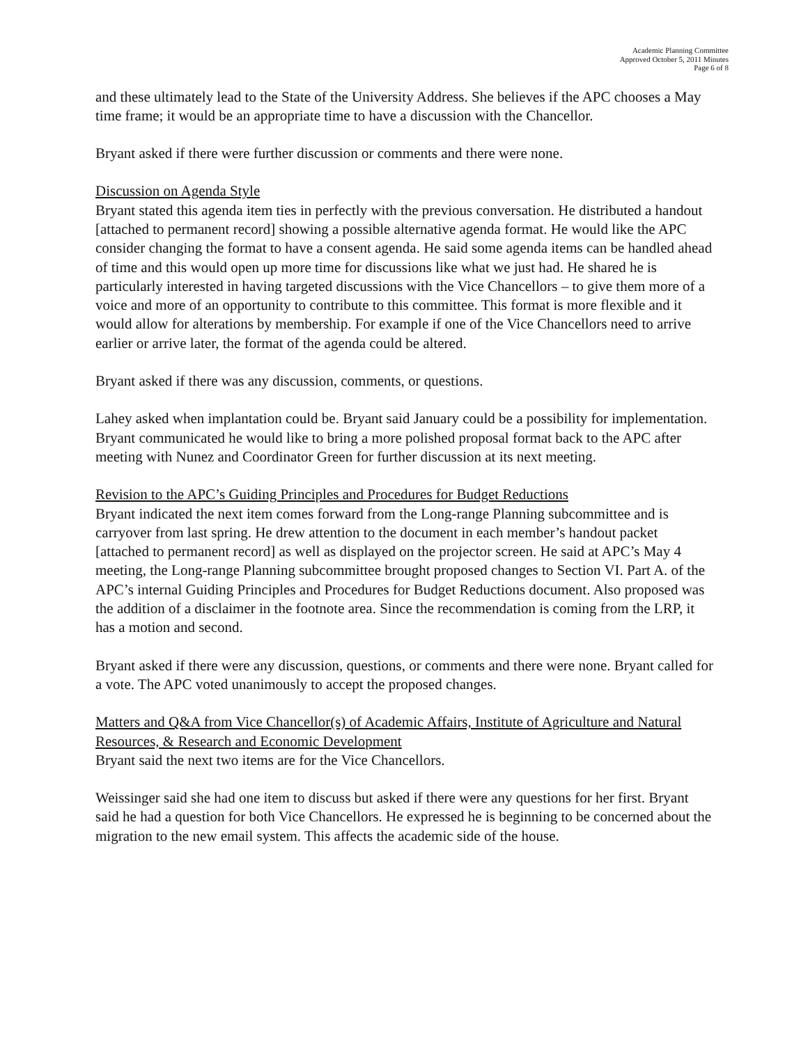Academic Planning Committee
Approved October 5, 2011 Minutes
Page 6 of 8
and these ultimately lead to the State of the University Address. She believes if the APC chooses a May time frame; it would be an appropriate time to have a discussion with the Chancellor.
Bryant asked if there were further discussion or comments and there were none.
Discussion on Agenda Style
Bryant stated this agenda item ties in perfectly with the previous conversation. He distributed a handout [attached to permanent record] showing a possible alternative agenda format. He would like the APC consider changing the format to have a consent agenda. He said some agenda items can be handled ahead of time and this would open up more time for discussions like what we just had. He shared he is particularly interested in having targeted discussions with the Vice Chancellors – to give them more of a voice and more of an opportunity to contribute to this committee. This format is more flexible and it would allow for alterations by membership. For example if one of the Vice Chancellors need to arrive earlier or arrive later, the format of the agenda could be altered.
Bryant asked if there was any discussion, comments, or questions.
Lahey asked when implantation could be. Bryant said January could be a possibility for implementation. Bryant communicated he would like to bring a more polished proposal format back to the APC after meeting with Nunez and Coordinator Green for further discussion at its next meeting.
Revision to the APC’s Guiding Principles and Procedures for Budget Reductions
Bryant indicated the next item comes forward from the Long-range Planning subcommittee and is carryover from last spring. He drew attention to the document in each member’s handout packet [attached to permanent record] as well as displayed on the projector screen. He said at APC’s May 4 meeting, the Long-range Planning subcommittee brought proposed changes to Section VI. Part A. of the APC’s internal Guiding Principles and Procedures for Budget Reductions document. Also proposed was the addition of a disclaimer in the footnote area. Since the recommendation is coming from the LRP, it has a motion and second.
Bryant asked if there were any discussion, questions, or comments and there were none. Bryant called for a vote. The APC voted unanimously to accept the proposed changes.
Matters and Q&A from Vice Chancellor(s) of Academic Affairs, Institute of Agriculture and Natural Resources, & Research and Economic Development
Bryant said the next two items are for the Vice Chancellors.
Weissinger said she had one item to discuss but asked if there were any questions for her first. Bryant said he had a question for both Vice Chancellors. He expressed he is beginning to be concerned about the migration to the new email system. This affects the academic side of the house.